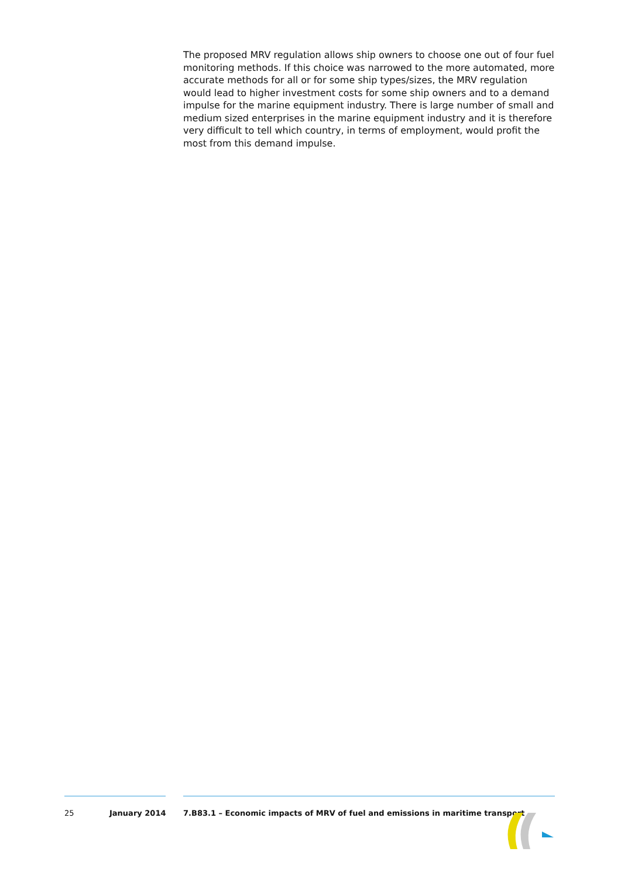The proposed MRV regulation allows ship owners to choose one out of four fuel monitoring methods. If this choice was narrowed to the more automated, more accurate methods for all or for some ship types/sizes, the MRV regulation would lead to higher investment costs for some ship owners and to a demand impulse for the marine equipment industry. There is large number of small and medium sized enterprises in the marine equipment industry and it is therefore very difficult to tell which country, in terms of employment, would profit the most from this demand impulse.
25 January 2014 7.B83.1 – Economic impacts of MRV of fuel and emissions in maritime transport